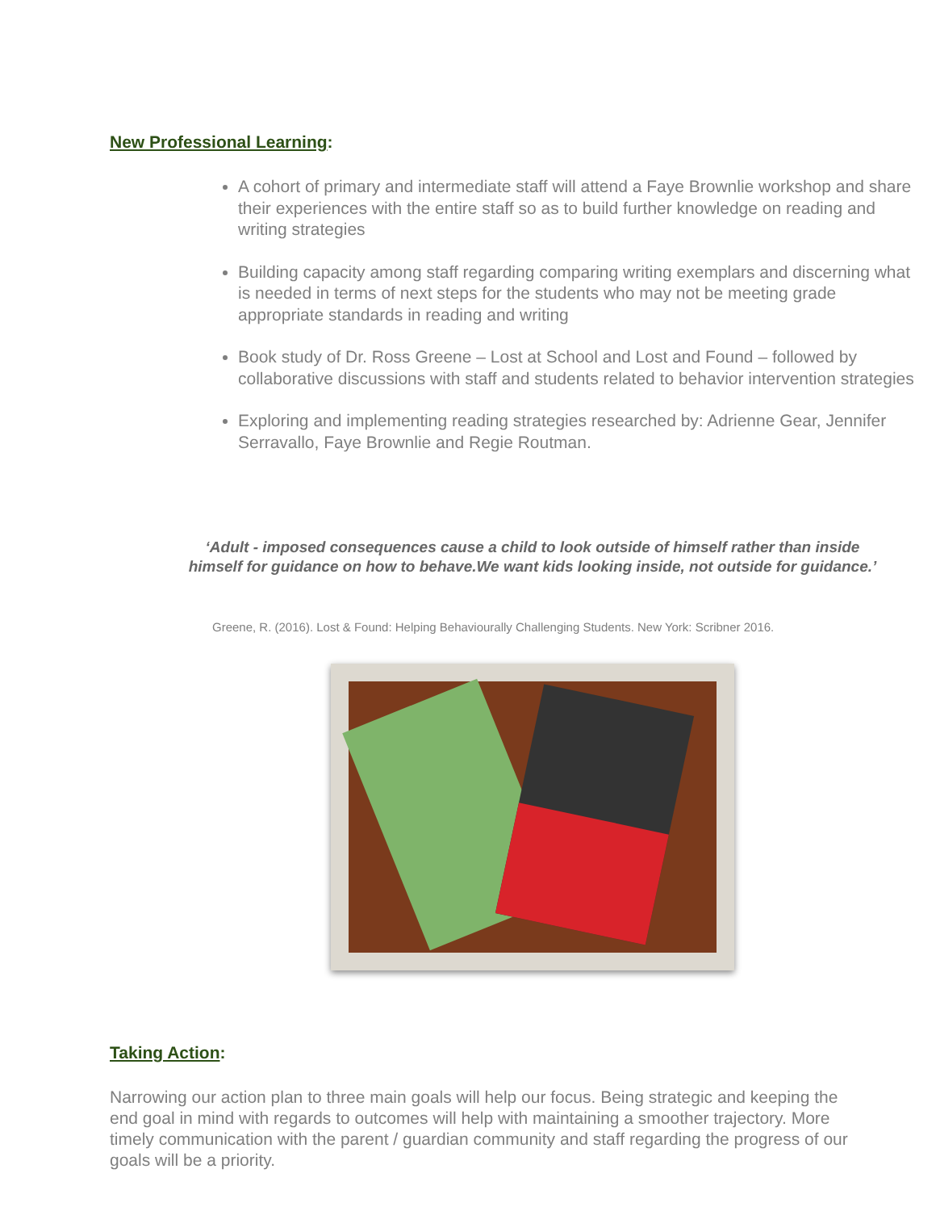New Professional Learning:
A cohort of primary and intermediate staff will attend a Faye Brownlie workshop and share their experiences with the entire staff so as to build further knowledge on reading and writing strategies
Building capacity among staff regarding comparing writing exemplars and discerning what is needed in terms of next steps for the students who may not be meeting grade appropriate standards in reading and writing
Book study of Dr. Ross Greene – Lost at School and Lost and Found – followed by collaborative discussions with staff and students related to behavior intervention strategies
Exploring and implementing reading strategies researched by: Adrienne Gear, Jennifer Serravallo, Faye Brownlie and Regie Routman.
‘Adult - imposed consequences cause a child to look outside of himself rather than inside himself for guidance on how to behave.We want kids looking inside, not outside for guidance.’
Greene, R. (2016). Lost & Found: Helping Behaviourally Challenging Students. New York: Scribner 2016.
Taking Action:
Narrowing our action plan to three main goals will help our focus. Being strategic and keeping the end goal in mind with regards to outcomes will help with maintaining a smoother trajectory. More timely communication with the parent / guardian community and staff regarding the progress of our goals will be a priority.